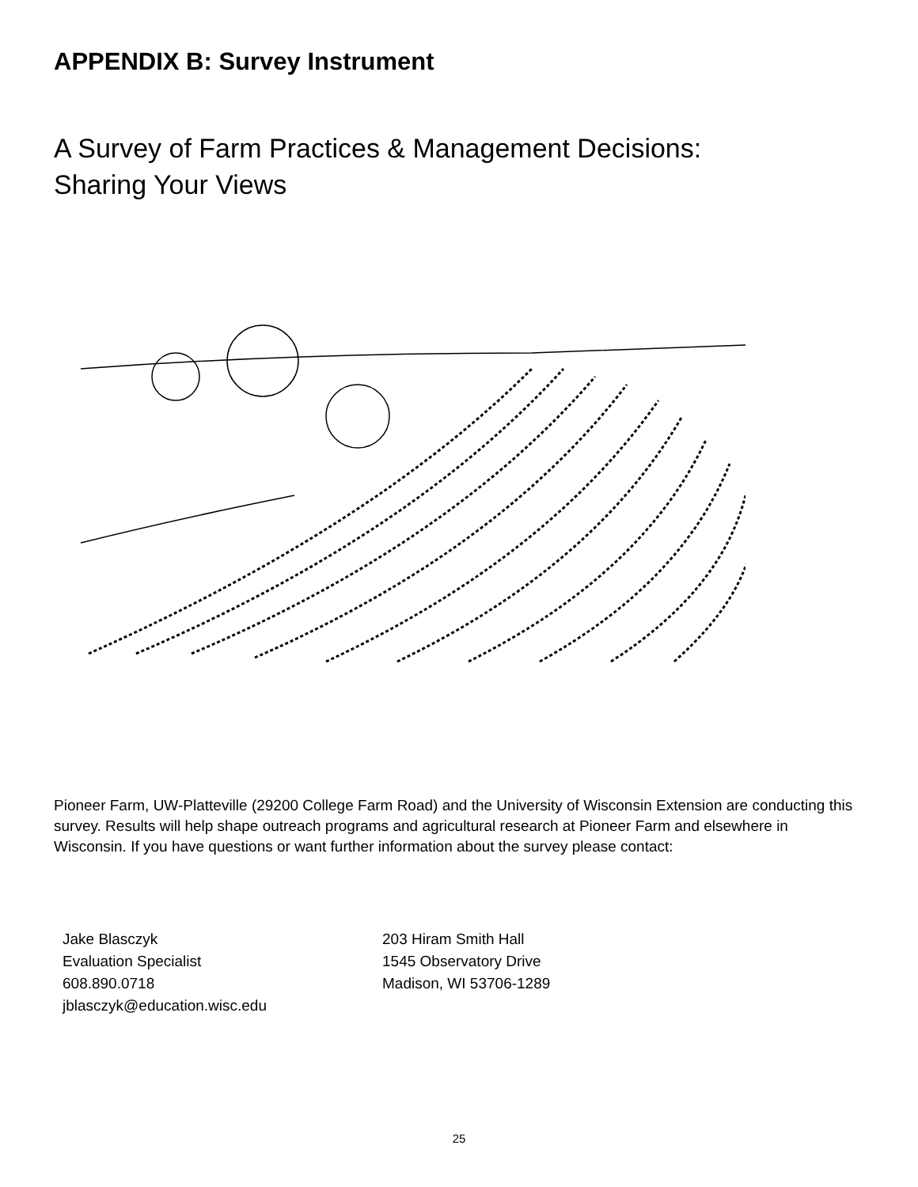APPENDIX B: Survey Instrument
A Survey of Farm Practices & Management Decisions:
Sharing Your Views
Pioneer Farm, UW-Platteville (29200 College Farm Road) and the University of Wisconsin Extension are conducting this survey. Results will help shape outreach programs and agricultural research at Pioneer Farm and elsewhere in Wisconsin. If you have questions or want further information about the survey please contact:
Jake Blasczyk
Evaluation Specialist
608.890.0718
jblasczyk@education.wisc.edu
203 Hiram Smith Hall
1545 Observatory Drive
Madison, WI 53706-1289
25